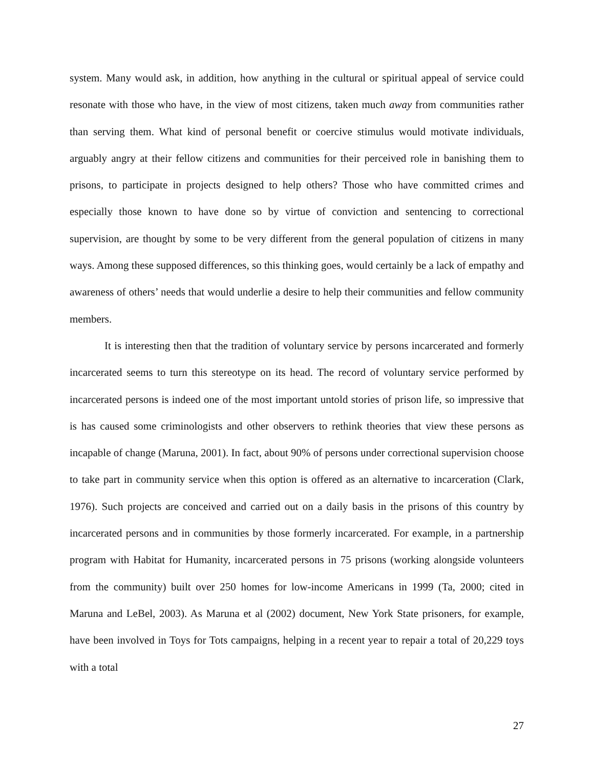system. Many would ask, in addition, how anything in the cultural or spiritual appeal of service could resonate with those who have, in the view of most citizens, taken much away from communities rather than serving them. What kind of personal benefit or coercive stimulus would motivate individuals, arguably angry at their fellow citizens and communities for their perceived role in banishing them to prisons, to participate in projects designed to help others? Those who have committed crimes and especially those known to have done so by virtue of conviction and sentencing to correctional supervision, are thought by some to be very different from the general population of citizens in many ways. Among these supposed differences, so this thinking goes, would certainly be a lack of empathy and awareness of others’ needs that would underlie a desire to help their communities and fellow community members.
It is interesting then that the tradition of voluntary service by persons incarcerated and formerly incarcerated seems to turn this stereotype on its head. The record of voluntary service performed by incarcerated persons is indeed one of the most important untold stories of prison life, so impressive that is has caused some criminologists and other observers to rethink theories that view these persons as incapable of change (Maruna, 2001). In fact, about 90% of persons under correctional supervision choose to take part in community service when this option is offered as an alternative to incarceration (Clark, 1976). Such projects are conceived and carried out on a daily basis in the prisons of this country by incarcerated persons and in communities by those formerly incarcerated. For example, in a partnership program with Habitat for Humanity, incarcerated persons in 75 prisons (working alongside volunteers from the community) built over 250 homes for low-income Americans in 1999 (Ta, 2000; cited in Maruna and LeBel, 2003). As Maruna et al (2002) document, New York State prisoners, for example, have been involved in Toys for Tots campaigns, helping in a recent year to repair a total of 20,229 toys with a total
27